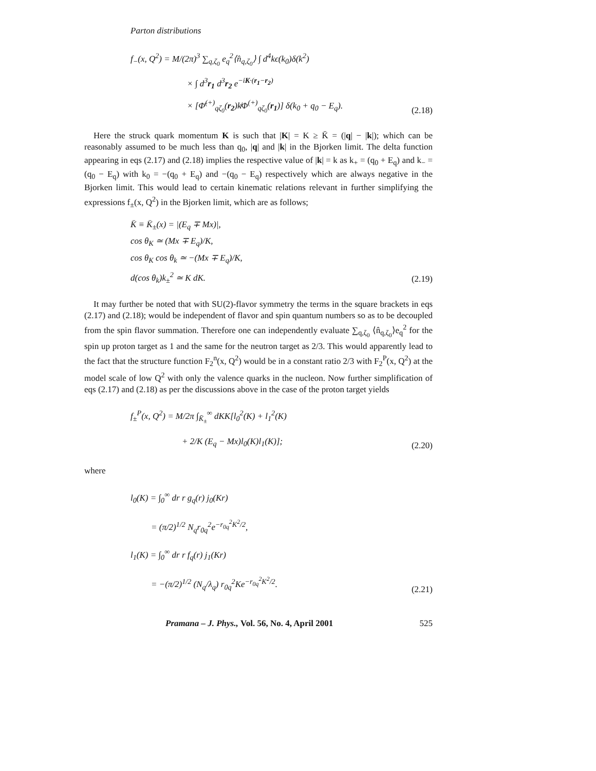Parton distributions
f<sub>−</sub>(x, Q<sup>2</sup>) = M/(2π)<sup>3</sup> ∑<sub>q,ζ<sub>0</sub></sub> e<sub>q</sub><sup>2</sup>⟨n̂<sub>q,ζ<sub>0</sub></sub>⟩ ∫ d<sup>4</sup>kϵ(k<sub>0</sub>)δ(k<sup>2</sup>)
× ∫ d<sup>3</sup>r<sub>1</sub> d<sup>3</sup>r<sub>2</sub> e<sup>−iK·(r<sub>1</sub>−r<sub>2</sub>)</sup>
× [Φ̄<sup>(+)</sup><sub>qζ<sub>0</sub></sub>(r<sub>2</sub>)k̸Φ<sup>(+)</sup><sub>qζ<sub>0</sub></sub>(r<sub>1</sub>)] δ(k<sub>0</sub> + q<sub>0</sub> − E<sub>q</sub>).
(2.18)
Here the struck quark momentum K is such that |K| = K ≥ K̄ = (|q| − |k|); which can be reasonably assumed to be much less than q<sub>0</sub>, |q| and |k| in the Bjorken limit. The delta function appearing in eqs (2.17) and (2.18) implies the respective value of |k| = k as k<sub>+</sub> = (q<sub>0</sub> + E<sub>q</sub>) and k<sub>−</sub> = (q<sub>0</sub> − E<sub>q</sub>) with k<sub>0</sub> = −(q<sub>0</sub> + E<sub>q</sub>) and −(q<sub>0</sub> − E<sub>q</sub>) respectively which are always negative in the Bjorken limit. This would lead to certain kinematic relations relevant in further simplifying the expressions f<sub>±</sub>(x, Q<sup>2</sup>) in the Bjorken limit, which are as follows;
K̄ ≡ K̄<sub>±</sub>(x) = |(E<sub>q</sub> ∓ Mx)|,
cos θ<sub>K</sub> ≃ (Mx ∓ E<sub>q</sub>)/K,
cos θ<sub>K</sub> cos θ<sub>k</sub> ≃ −(Mx ∓ E<sub>q</sub>)/K,
d(cos θ<sub>k</sub>)k<sub>±</sub><sup>2</sup> ≃ K dK.
(2.19)
It may further be noted that with SU(2)-flavor symmetry the terms in the square brackets in eqs (2.17) and (2.18); would be independent of flavor and spin quantum numbers so as to be decoupled from the spin flavor summation. Therefore one can independently evaluate ∑<sub>q,ζ<sub>0</sub></sub> ⟨n̂<sub>q,ζ<sub>0</sub></sub>⟩e<sub>q</sub><sup>2</sup> for the spin up proton target as 1 and the same for the neutron target as 2/3. This would apparently lead to the fact that the structure function F<sub>2</sub><sup>n</sup>(x, Q<sup>2</sup>) would be in a constant ratio 2/3 with F<sub>2</sub><sup>P</sup>(x, Q<sup>2</sup>) at the model scale of low Q<sup>2</sup> with only the valence quarks in the nucleon. Now further simplification of eqs (2.17) and (2.18) as per the discussions above in the case of the proton target yields
f<sub>±</sub><sup>P</sup>(x, Q<sup>2</sup>) = M/2π ∫<sub>K̄<sub>±</sub></sub><sup>∞</sup> dKK[l<sub>0</sub><sup>2</sup>(K) + l<sub>1</sub><sup>2</sup>(K)
+ 2/K (E<sub>q</sub> − Mx)l<sub>0</sub>(K)l<sub>1</sub>(K)];
(2.20)
where
l<sub>0</sub>(K) = ∫<sub>0</sub><sup>∞</sup> dr r g<sub>q</sub>(r) j<sub>0</sub>(Kr)
= (π/2)<sup>1/2</sup> N<sub>q</sub>r<sub>0q</sub><sup>2</sup>e<sup>−r<sub>0q</sub><sup>2</sup>K<sup>2</sup>/2</sup>,
l<sub>1</sub>(K) = ∫<sub>0</sub><sup>∞</sup> dr r f<sub>q</sub>(r) j<sub>1</sub>(Kr)
= −(π/2)<sup>1/2</sup> (N<sub>q</sub>/λ<sub>q</sub>) r<sub>0q</sub><sup>2</sup>Ke<sup>−r<sub>0q</sub><sup>2</sup>K<sup>2</sup>/2</sup>.
(2.21)
Pramana – J. Phys., Vol. 56, No. 4, April 2001 525